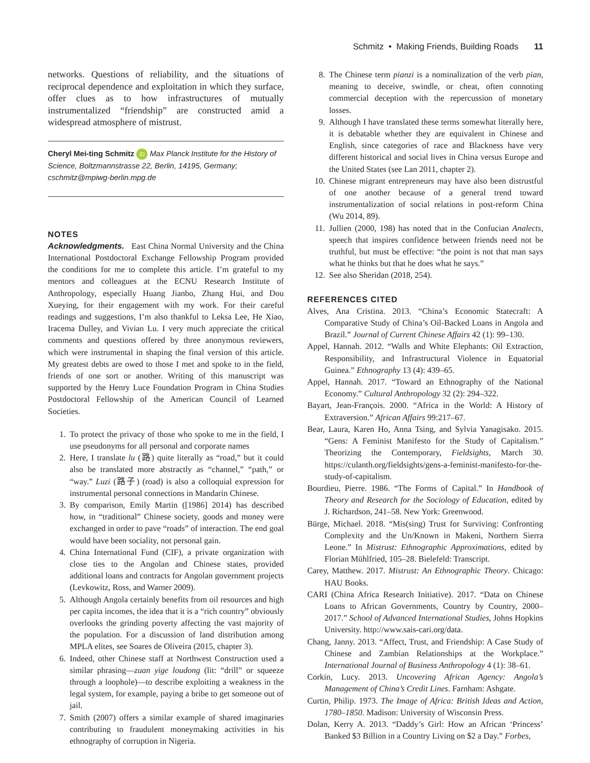Schmitz • Making Friends, Building Roads 11
networks. Questions of reliability, and the situations of reciprocal dependence and exploitation in which they surface, offer clues as to how infrastructures of mutually instrumentalized “friendship” are constructed amid a widespread atmosphere of mistrust.
Cheryl Mei-ting Schmitz iD Max Planck Institute for the History of Science, Boltzmannstrasse 22, Berlin, 14195, Germany; cschmitz@mpiwg-berlin.mpg.de
NOTES
Acknowledgments. East China Normal University and the China International Postdoctoral Exchange Fellowship Program provided the conditions for me to complete this article. I’m grateful to my mentors and colleagues at the ECNU Research Institute of Anthropology, especially Huang Jianbo, Zhang Hui, and Dou Xueying, for their engagement with my work. For their careful readings and suggestions, I’m also thankful to Leksa Lee, He Xiao, Iracema Dulley, and Vivian Lu. I very much appreciate the critical comments and questions offered by three anonymous reviewers, which were instrumental in shaping the final version of this article. My greatest debts are owed to those I met and spoke to in the field, friends of one sort or another. Writing of this manuscript was supported by the Henry Luce Foundation Program in China Studies Postdoctoral Fellowship of the American Council of Learned Societies.
1. To protect the privacy of those who spoke to me in the field, I use pseudonyms for all personal and corporate names
2. Here, I translate lu (路) quite literally as “road,” but it could also be translated more abstractly as “channel,” “path,” or “way.” Luzi (路子) (road) is also a colloquial expression for instrumental personal connections in Mandarin Chinese.
3. By comparison, Emily Martin ([1986] 2014) has described how, in “traditional” Chinese society, goods and money were exchanged in order to pave “roads” of interaction. The end goal would have been sociality, not personal gain.
4. China International Fund (CIF), a private organization with close ties to the Angolan and Chinese states, provided additional loans and contracts for Angolan government projects (Levkowitz, Ross, and Warner 2009).
5. Although Angola certainly benefits from oil resources and high per capita incomes, the idea that it is a “rich country” obviously overlooks the grinding poverty affecting the vast majority of the population. For a discussion of land distribution among MPLA elites, see Soares de Oliveira (2015, chapter 3).
6. Indeed, other Chinese staff at Northwest Construction used a similar phrasing—zuan yige loudong (lit: “drill” or squeeze through a loophole)—to describe exploiting a weakness in the legal system, for example, paying a bribe to get someone out of jail.
7. Smith (2007) offers a similar example of shared imaginaries contributing to fraudulent moneymaking activities in his ethnography of corruption in Nigeria.
8. The Chinese term pianzi is a nominalization of the verb pian, meaning to deceive, swindle, or cheat, often connoting commercial deception with the repercussion of monetary losses.
9. Although I have translated these terms somewhat literally here, it is debatable whether they are equivalent in Chinese and English, since categories of race and Blackness have very different historical and social lives in China versus Europe and the United States (see Lan 2011, chapter 2).
10. Chinese migrant entrepreneurs may have also been distrustful of one another because of a general trend toward instrumentalization of social relations in post-reform China (Wu 2014, 89).
11. Jullien (2000, 198) has noted that in the Confucian Analects, speech that inspires confidence between friends need not be truthful, but must be effective: “the point is not that man says what he thinks but that he does what he says.”
12. See also Sheridan (2018, 254).
REFERENCES CITED
Alves, Ana Cristina. 2013. “China’s Economic Statecraft: A Comparative Study of China’s Oil-Backed Loans in Angola and Brazil.” Journal of Current Chinese Affairs 42 (1): 99–130.
Appel, Hannah. 2012. “Walls and White Elephants: Oil Extraction, Responsibility, and Infrastructural Violence in Equatorial Guinea.” Ethnography 13 (4): 439–65.
Appel, Hannah. 2017. “Toward an Ethnography of the National Economy.” Cultural Anthropology 32 (2): 294–322.
Bayart, Jean-François. 2000. “Africa in the World: A History of Extraversion.” African Affairs 99:217–67.
Bear, Laura, Karen Ho, Anna Tsing, and Sylvia Yanagisako. 2015. “Gens: A Feminist Manifesto for the Study of Capitalism.” Theorizing the Contemporary, Fieldsights, March 30. https://culanth.org/fieldsights/gens-a-feminist-manifesto-for-the-study-of-capitalism.
Bourdieu, Pierre. 1986. “The Forms of Capital.” In Handbook of Theory and Research for the Sociology of Education, edited by J. Richardson, 241–58. New York: Greenwood.
Bürge, Michael. 2018. “Mis(sing) Trust for Surviving: Confronting Complexity and the Un/Known in Makeni, Northern Sierra Leone.” In Mistrust: Ethnographic Approximations, edited by Florian Mühlfried, 105–28. Bielefeld: Transcript.
Carey, Matthew. 2017. Mistrust: An Ethnographic Theory. Chicago: HAU Books.
CARI (China Africa Research Initiative). 2017. “Data on Chinese Loans to African Governments, Country by Country, 2000–2017.” School of Advanced International Studies, Johns Hopkins University. http://www.sais-cari.org/data.
Chang, Janny. 2013. “Affect, Trust, and Friendship: A Case Study of Chinese and Zambian Relationships at the Workplace.” International Journal of Business Anthropology 4 (1): 38–61.
Corkin, Lucy. 2013. Uncovering African Agency: Angola’s Management of China’s Credit Lines. Farnham: Ashgate.
Curtin, Philip. 1973. The Image of Africa: British Ideas and Action, 1780–1850. Madison: University of Wisconsin Press.
Dolan, Kerry A. 2013. “Daddy’s Girl: How an African ‘Princess’ Banked $3 Billion in a Country Living on $2 a Day.” Forbes,